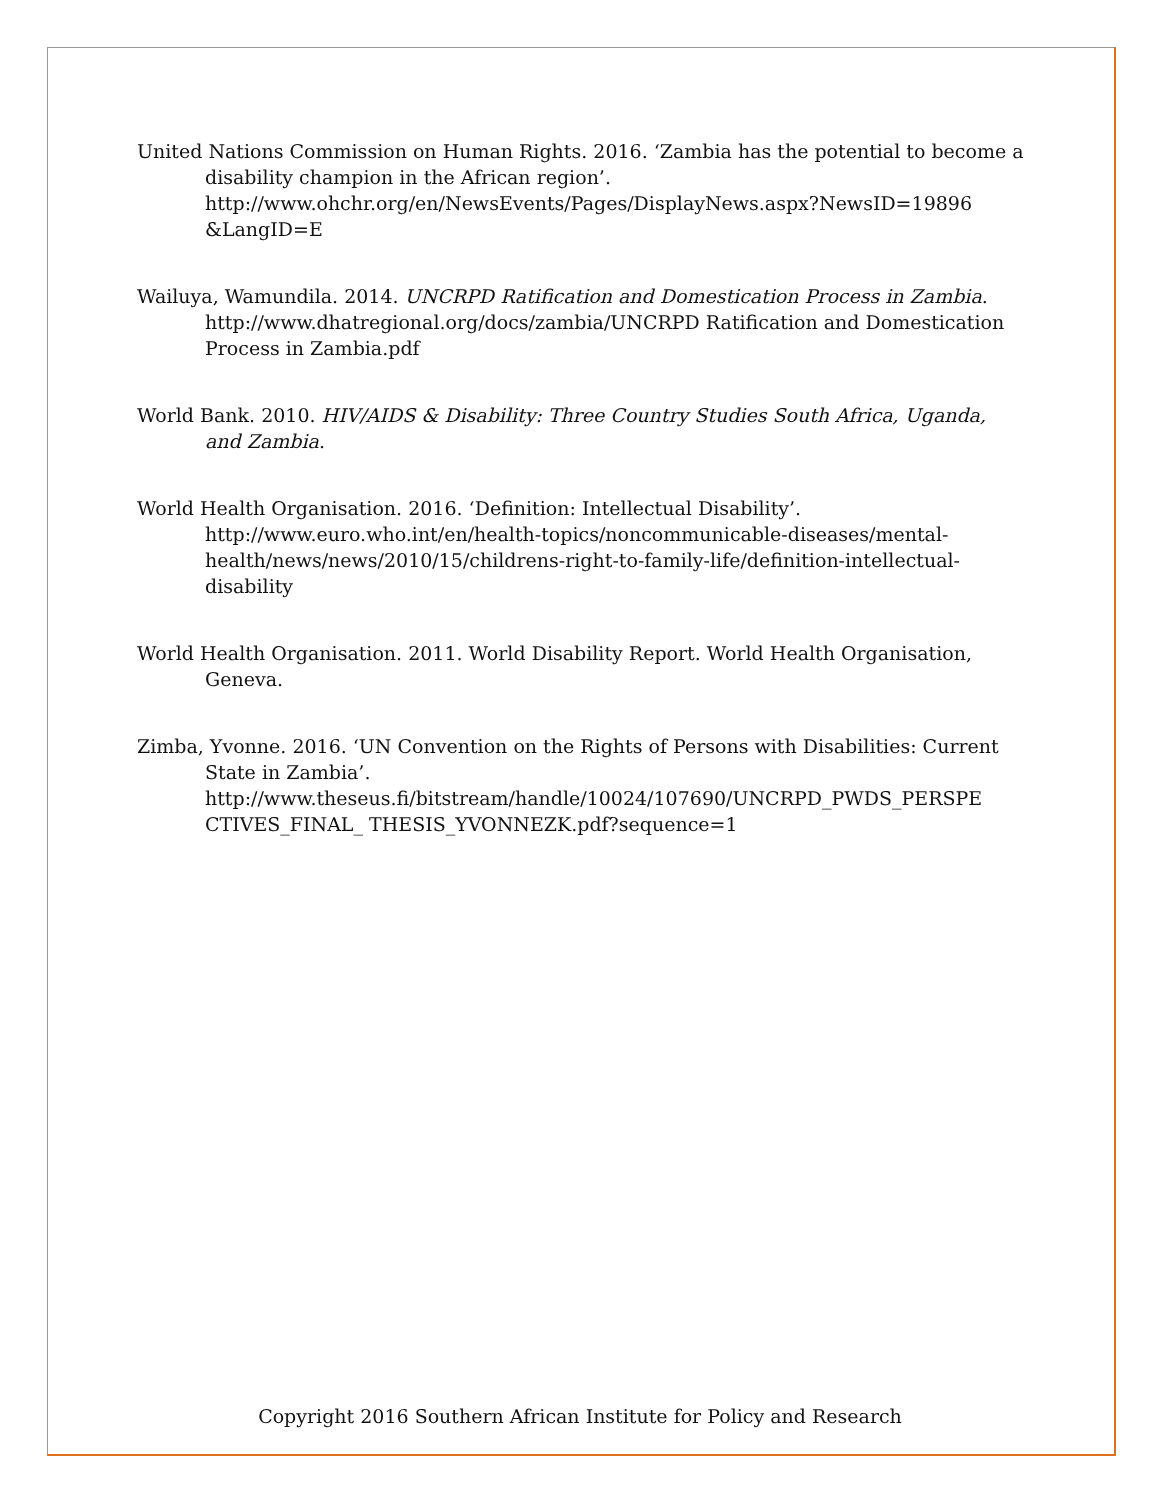United Nations Commission on Human Rights. 2016. ‘Zambia has the potential to become a disability champion in the African region’. http://www.ohchr.org/en/NewsEvents/Pages/DisplayNews.aspx?NewsID=19896 &LangID=E
Wailuya, Wamundila. 2014. UNCRPD Ratification and Domestication Process in Zambia. http://www.dhatregional.org/docs/zambia/UNCRPD Ratification and Domestication Process in Zambia.pdf
World Bank. 2010. HIV/AIDS & Disability: Three Country Studies South Africa, Uganda, and Zambia.
World Health Organisation. 2016. ‘Definition: Intellectual Disability’. http://www.euro.who.int/en/health-topics/noncommunicable-diseases/mental-health/news/news/2010/15/childrens-right-to-family-life/definition-intellectual-disability
World Health Organisation. 2011. World Disability Report. World Health Organisation, Geneva.
Zimba, Yvonne. 2016. ‘UN Convention on the Rights of Persons with Disabilities: Current State in Zambia’. http://www.theseus.fi/bitstream/handle/10024/107690/UNCRPD_PWDS_PERSPE CTIVES_FINAL_ THESIS_YVONNEZK.pdf?sequence=1
Copyright 2016 Southern African Institute for Policy and Research